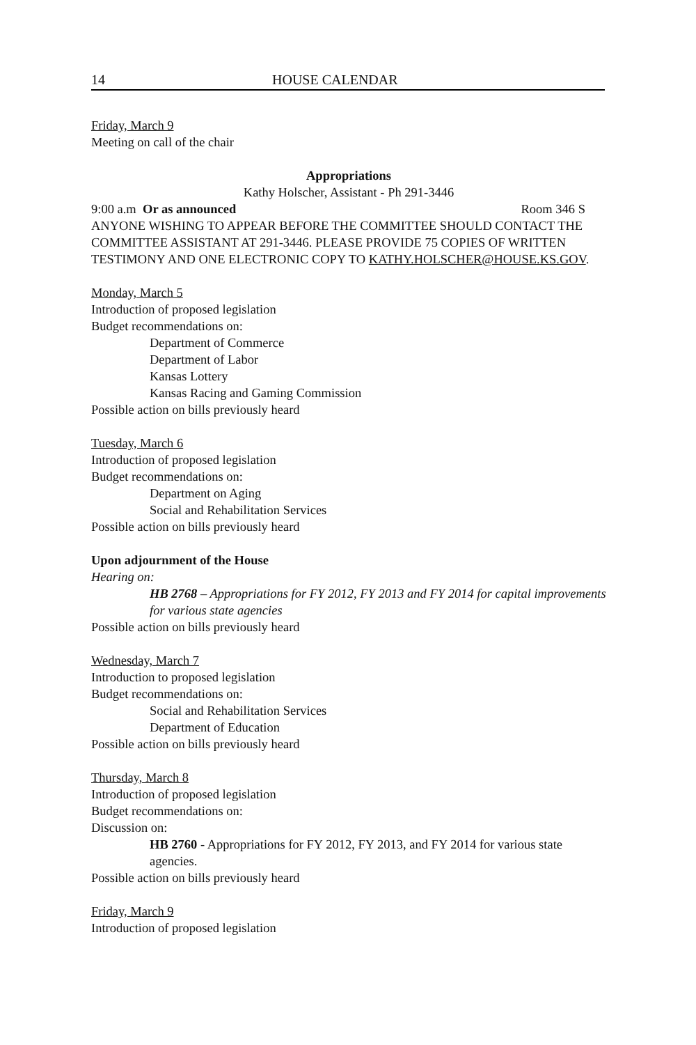14 HOUSE CALENDAR
Friday, March 9
Meeting on call of the chair
Appropriations
Kathy Holscher, Assistant - Ph 291-3446
9:00 a.m Or as announced Room 346 S
ANYONE WISHING TO APPEAR BEFORE THE COMMITTEE SHOULD CONTACT THE COMMITTEE ASSISTANT AT 291-3446. PLEASE PROVIDE 75 COPIES OF WRITTEN TESTIMONY AND ONE ELECTRONIC COPY TO KATHY.HOLSCHER@HOUSE.KS.GOV.
Monday, March 5
Introduction of proposed legislation
Budget recommendations on:
Department of Commerce
Department of Labor
Kansas Lottery
Kansas Racing and Gaming Commission
Possible action on bills previously heard
Tuesday, March 6
Introduction of proposed legislation
Budget recommendations on:
Department on Aging
Social and Rehabilitation Services
Possible action on bills previously heard
Upon adjournment of the House
Hearing on:
HB 2768 – Appropriations for FY 2012, FY 2013 and FY 2014 for capital improvements for various state agencies
Possible action on bills previously heard
Wednesday, March 7
Introduction to proposed legislation
Budget recommendations on:
Social and Rehabilitation Services
Department of Education
Possible action on bills previously heard
Thursday, March 8
Introduction of proposed legislation
Budget recommendations on:
Discussion on:
HB 2760 - Appropriations for FY 2012, FY 2013, and FY 2014 for various state agencies.
Possible action on bills previously heard
Friday, March 9
Introduction of proposed legislation